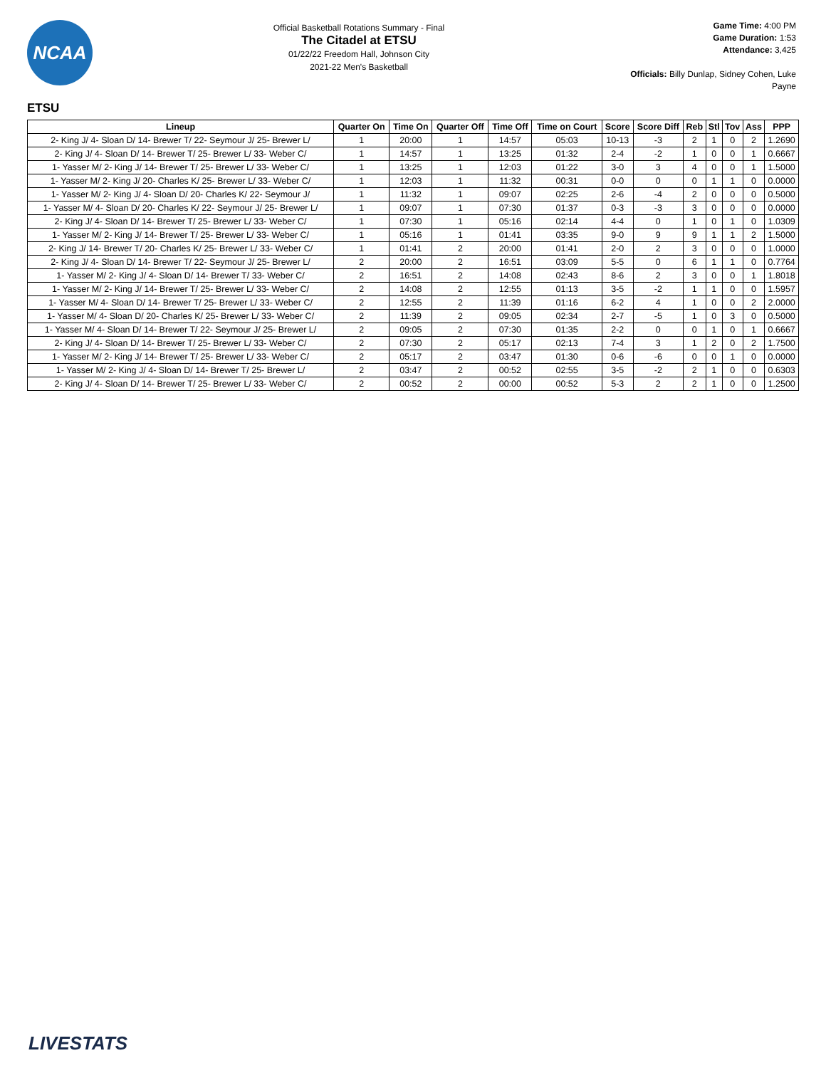NCAA
Official Basketball Rotations Summary - Final
The Citadel at ETSU
01/22/22 Freedom Hall, Johnson City
2021-22 Men's Basketball
Game Time: 4:00 PM
Game Duration: 1:53
Attendance: 3,425
Officials: Billy Dunlap, Sidney Cohen, Luke Payne
ETSU
| Lineup | Quarter On | Time On | Quarter Off | Time Off | Time on Court | Score | Score Diff | Reb | Stl | Tov | Ass | PPP |
| --- | --- | --- | --- | --- | --- | --- | --- | --- | --- | --- | --- | --- |
| 2- King J/ 4- Sloan D/ 14- Brewer T/ 22- Seymour J/ 25- Brewer L/ | 1 | 20:00 | 1 | 14:57 | 05:03 | 10-13 | -3 | 2 | 1 | 0 | 2 | 1.2690 |
| 2- King J/ 4- Sloan D/ 14- Brewer T/ 25- Brewer L/ 33- Weber C/ | 1 | 14:57 | 1 | 13:25 | 01:32 | 2-4 | -2 | 1 | 0 | 0 | 1 | 0.6667 |
| 1- Yasser M/ 2- King J/ 14- Brewer T/ 25- Brewer L/ 33- Weber C/ | 1 | 13:25 | 1 | 12:03 | 01:22 | 3-0 | 3 | 4 | 0 | 0 | 1 | 1.5000 |
| 1- Yasser M/ 2- King J/ 20- Charles K/ 25- Brewer L/ 33- Weber C/ | 1 | 12:03 | 1 | 11:32 | 00:31 | 0-0 | 0 | 0 | 1 | 1 | 0 | 0.0000 |
| 1- Yasser M/ 2- King J/ 4- Sloan D/ 20- Charles K/ 22- Seymour J/ | 1 | 11:32 | 1 | 09:07 | 02:25 | 2-6 | -4 | 2 | 0 | 0 | 0 | 0.5000 |
| 1- Yasser M/ 4- Sloan D/ 20- Charles K/ 22- Seymour J/ 25- Brewer L/ | 1 | 09:07 | 1 | 07:30 | 01:37 | 0-3 | -3 | 3 | 0 | 0 | 0 | 0.0000 |
| 2- King J/ 4- Sloan D/ 14- Brewer T/ 25- Brewer L/ 33- Weber C/ | 1 | 07:30 | 1 | 05:16 | 02:14 | 4-4 | 0 | 1 | 0 | 1 | 0 | 1.0309 |
| 1- Yasser M/ 2- King J/ 14- Brewer T/ 25- Brewer L/ 33- Weber C/ | 1 | 05:16 | 1 | 01:41 | 03:35 | 9-0 | 9 | 9 | 1 | 1 | 2 | 1.5000 |
| 2- King J/ 14- Brewer T/ 20- Charles K/ 25- Brewer L/ 33- Weber C/ | 1 | 01:41 | 2 | 20:00 | 01:41 | 2-0 | 2 | 3 | 0 | 0 | 0 | 1.0000 |
| 2- King J/ 4- Sloan D/ 14- Brewer T/ 22- Seymour J/ 25- Brewer L/ | 2 | 20:00 | 2 | 16:51 | 03:09 | 5-5 | 0 | 6 | 1 | 1 | 0 | 0.7764 |
| 1- Yasser M/ 2- King J/ 4- Sloan D/ 14- Brewer T/ 33- Weber C/ | 2 | 16:51 | 2 | 14:08 | 02:43 | 8-6 | 2 | 3 | 0 | 0 | 1 | 1.8018 |
| 1- Yasser M/ 2- King J/ 14- Brewer T/ 25- Brewer L/ 33- Weber C/ | 2 | 14:08 | 2 | 12:55 | 01:13 | 3-5 | -2 | 1 | 1 | 0 | 0 | 1.5957 |
| 1- Yasser M/ 4- Sloan D/ 14- Brewer T/ 25- Brewer L/ 33- Weber C/ | 2 | 12:55 | 2 | 11:39 | 01:16 | 6-2 | 4 | 1 | 0 | 0 | 2 | 2.0000 |
| 1- Yasser M/ 4- Sloan D/ 20- Charles K/ 25- Brewer L/ 33- Weber C/ | 2 | 11:39 | 2 | 09:05 | 02:34 | 2-7 | -5 | 1 | 0 | 3 | 0 | 0.5000 |
| 1- Yasser M/ 4- Sloan D/ 14- Brewer T/ 22- Seymour J/ 25- Brewer L/ | 2 | 09:05 | 2 | 07:30 | 01:35 | 2-2 | 0 | 0 | 1 | 0 | 1 | 0.6667 |
| 2- King J/ 4- Sloan D/ 14- Brewer T/ 25- Brewer L/ 33- Weber C/ | 2 | 07:30 | 2 | 05:17 | 02:13 | 7-4 | 3 | 1 | 2 | 0 | 2 | 1.7500 |
| 1- Yasser M/ 2- King J/ 14- Brewer T/ 25- Brewer L/ 33- Weber C/ | 2 | 05:17 | 2 | 03:47 | 01:30 | 0-6 | -6 | 0 | 0 | 1 | 0 | 0.0000 |
| 1- Yasser M/ 2- King J/ 4- Sloan D/ 14- Brewer T/ 25- Brewer L/ | 2 | 03:47 | 2 | 00:52 | 02:55 | 3-5 | -2 | 2 | 1 | 0 | 0 | 0.6303 |
| 2- King J/ 4- Sloan D/ 14- Brewer T/ 25- Brewer L/ 33- Weber C/ | 2 | 00:52 | 2 | 00:00 | 00:52 | 5-3 | 2 | 2 | 1 | 0 | 0 | 1.2500 |
LIVESTATS